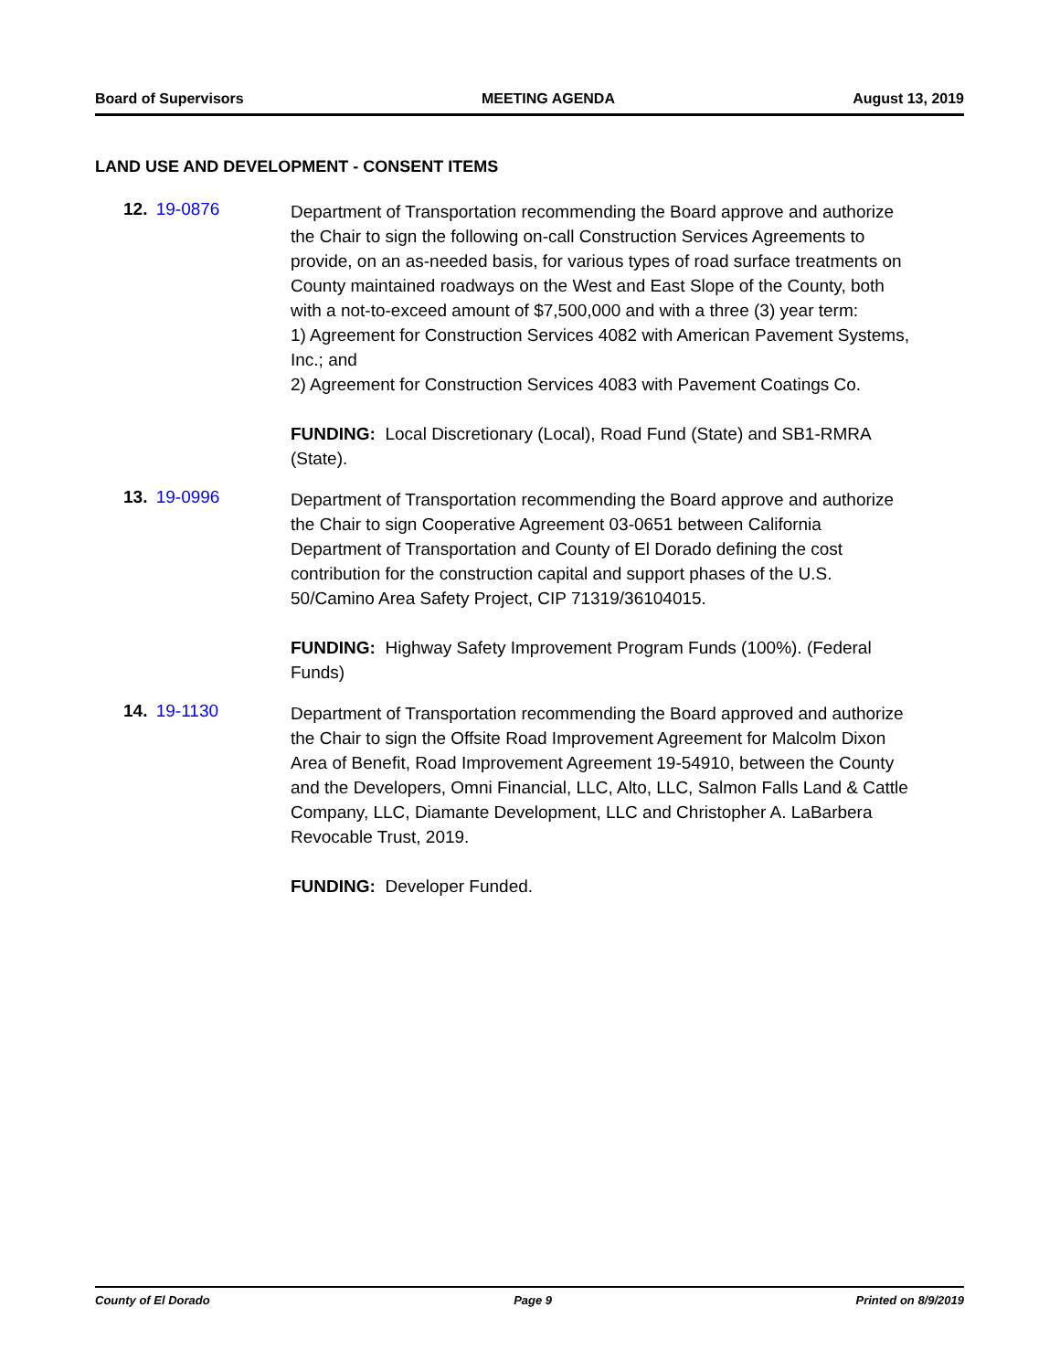Board of Supervisors MEETING AGENDA August 13, 2019
LAND USE AND DEVELOPMENT - CONSENT ITEMS
12. 19-0876
Department of Transportation recommending the Board approve and authorize the Chair to sign the following on-call Construction Services Agreements to provide, on an as-needed basis, for various types of road surface treatments on County maintained roadways on the West and East Slope of the County, both with a not-to-exceed amount of $7,500,000 and with a three (3) year term:
1) Agreement for Construction Services 4082 with American Pavement Systems, Inc.; and
2) Agreement for Construction Services 4083 with Pavement Coatings Co.
FUNDING: Local Discretionary (Local), Road Fund (State) and SB1-RMRA (State).
13. 19-0996
Department of Transportation recommending the Board approve and authorize the Chair to sign Cooperative Agreement 03-0651 between California Department of Transportation and County of El Dorado defining the cost contribution for the construction capital and support phases of the U.S. 50/Camino Area Safety Project, CIP 71319/36104015.
FUNDING: Highway Safety Improvement Program Funds (100%). (Federal Funds)
14. 19-1130
Department of Transportation recommending the Board approved and authorize the Chair to sign the Offsite Road Improvement Agreement for Malcolm Dixon Area of Benefit, Road Improvement Agreement 19-54910, between the County and the Developers, Omni Financial, LLC, Alto, LLC, Salmon Falls Land & Cattle Company, LLC, Diamante Development, LLC and Christopher A. LaBarbera Revocable Trust, 2019.
FUNDING: Developer Funded.
County of El Dorado Page 9 Printed on 8/9/2019